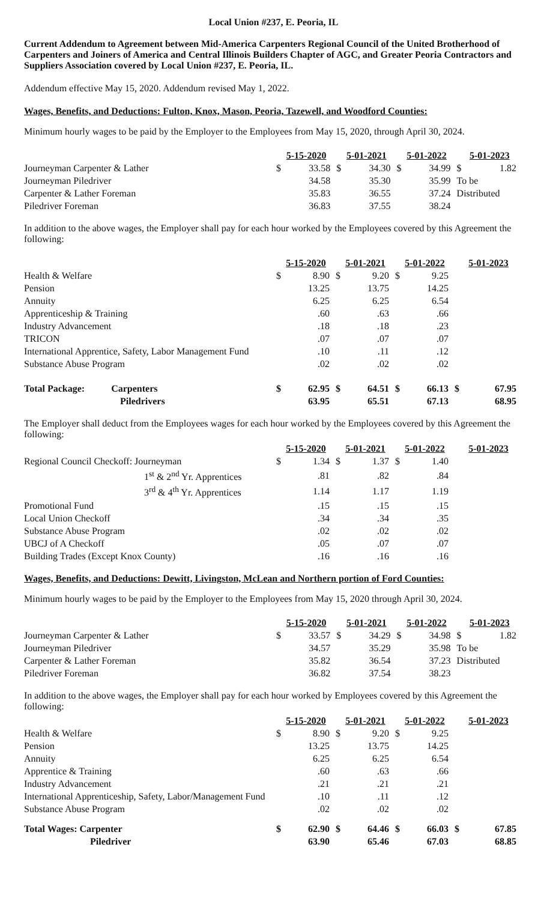Local Union #237, E. Peoria, IL
Current Addendum to Agreement between Mid-America Carpenters Regional Council of the United Brotherhood of Carpenters and Joiners of America and Central Illinois Builders Chapter of AGC, and Greater Peoria Contractors and Suppliers Association covered by Local Union #237, E. Peoria, IL.
Addendum effective May 15, 2020. Addendum revised May 1, 2022.
Wages, Benefits, and Deductions: Fulton, Knox, Mason, Peoria, Tazewell, and Woodford Counties:
Minimum hourly wages to be paid by the Employer to the Employees from May 15, 2020, through April 30, 2024.
| | 5-15-2020 | | 5-01-2021 | | 5-01-2022 | | 5-01-2023 | |
| Journeyman Carpenter & Lather | $ | 33.58 | $ | 34.30 | $ | 34.99 | $ | 1.82 |
| Journeyman Piledriver | | 34.58 | | 35.30 | | 35.99 | To be | |
| Carpenter & Lather Foreman | | 35.83 | | 36.55 | | 37.24 | Distributed | |
| Piledriver Foreman | | 36.83 | | 37.55 | | 38.24 | | |
In addition to the above wages, the Employer shall pay for each hour worked by the Employees covered by this Agreement the following:
| | 5-15-2020 | | 5-01-2021 | | 5-01-2022 | | 5-01-2023 | |
| Health & Welfare | $ | 8.90 | $ | 9.20 | $ | 9.25 | | |
| Pension | | 13.25 | | 13.75 | | 14.25 | | |
| Annuity | | 6.25 | | 6.25 | | 6.54 | | |
| Apprenticeship & Training | | .60 | | .63 | | .66 | | |
| Industry Advancement | | .18 | | .18 | | .23 | | |
| TRICON | | .07 | | .07 | | .07 | | |
| International Apprentice, Safety, Labor Management Fund | | .10 | | .11 | | .12 | | |
| Substance Abuse Program | | .02 | | .02 | | .02 | | |
| Total Package: Carpenters | $ | 62.95 | $ | 64.51 | $ | 66.13 | $ | 67.95 |
| Piledrivers | | 63.95 | | 65.51 | | 67.13 | | 68.95 |
The Employer shall deduct from the Employees wages for each hour worked by the Employees covered by this Agreement the following:
| | 5-15-2020 | | 5-01-2021 | | 5-01-2022 | | 5-01-2023 |
| Regional Council Checkoff: Journeyman | $ | 1.34 | $ | 1.37 | $ | 1.40 | |
| 1<sup>st</sup> & 2<sup>nd</sup> Yr. Apprentices | | .81 | | .82 | | .84 | |
| 3<sup>rd</sup> & 4<sup>th</sup> Yr. Apprentices | | 1.14 | | 1.17 | | 1.19 | |
| Promotional Fund | | .15 | | .15 | | .15 | |
| Local Union Checkoff | | .34 | | .34 | | .35 | |
| Substance Abuse Program | | .02 | | .02 | | .02 | |
| UBCJ of A Checkoff | | .05 | | .07 | | .07 | |
| Building Trades (Except Knox County) | | .16 | | .16 | | .16 | |
Wages, Benefits, and Deductions: Dewitt, Livingston, McLean and Northern portion of Ford Counties:
Minimum hourly wages to be paid by the Employer to the Employees from May 15, 2020 through April 30, 2024.
| | 5-15-2020 | | 5-01-2021 | | 5-01-2022 | | 5-01-2023 | |
| Journeyman Carpenter & Lather | $ | 33.57 | $ | 34.29 | $ | 34.98 | $ | 1.82 |
| Journeyman Piledriver | | 34.57 | | 35.29 | | 35.98 | To be | |
| Carpenter & Lather Foreman | | 35.82 | | 36.54 | | 37.23 | Distributed | |
| Piledriver Foreman | | 36.82 | | 37.54 | | 38.23 | | |
In addition to the above wages, the Employer shall pay for each hour worked by Employees covered by this Agreement the following:
| | 5-15-2020 | | 5-01-2021 | | 5-01-2022 | | 5-01-2023 | |
| Health & Welfare | $ | 8.90 | $ | 9.20 | $ | 9.25 | | |
| Pension | | 13.25 | | 13.75 | | 14.25 | | |
| Annuity | | 6.25 | | 6.25 | | 6.54 | | |
| Apprentice & Training | | .60 | | .63 | | .66 | | |
| Industry Advancement | | .21 | | .21 | | .21 | | |
| International Apprenticeship, Safety, Labor/Management Fund | | .10 | | .11 | | .12 | | |
| Substance Abuse Program | | .02 | | .02 | | .02 | | |
| Total Wages: Carpenter | $ | 62.90 | $ | 64.46 | $ | 66.03 | $ | 67.85 |
| Piledriver | | 63.90 | | 65.46 | | 67.03 | | 68.85 |